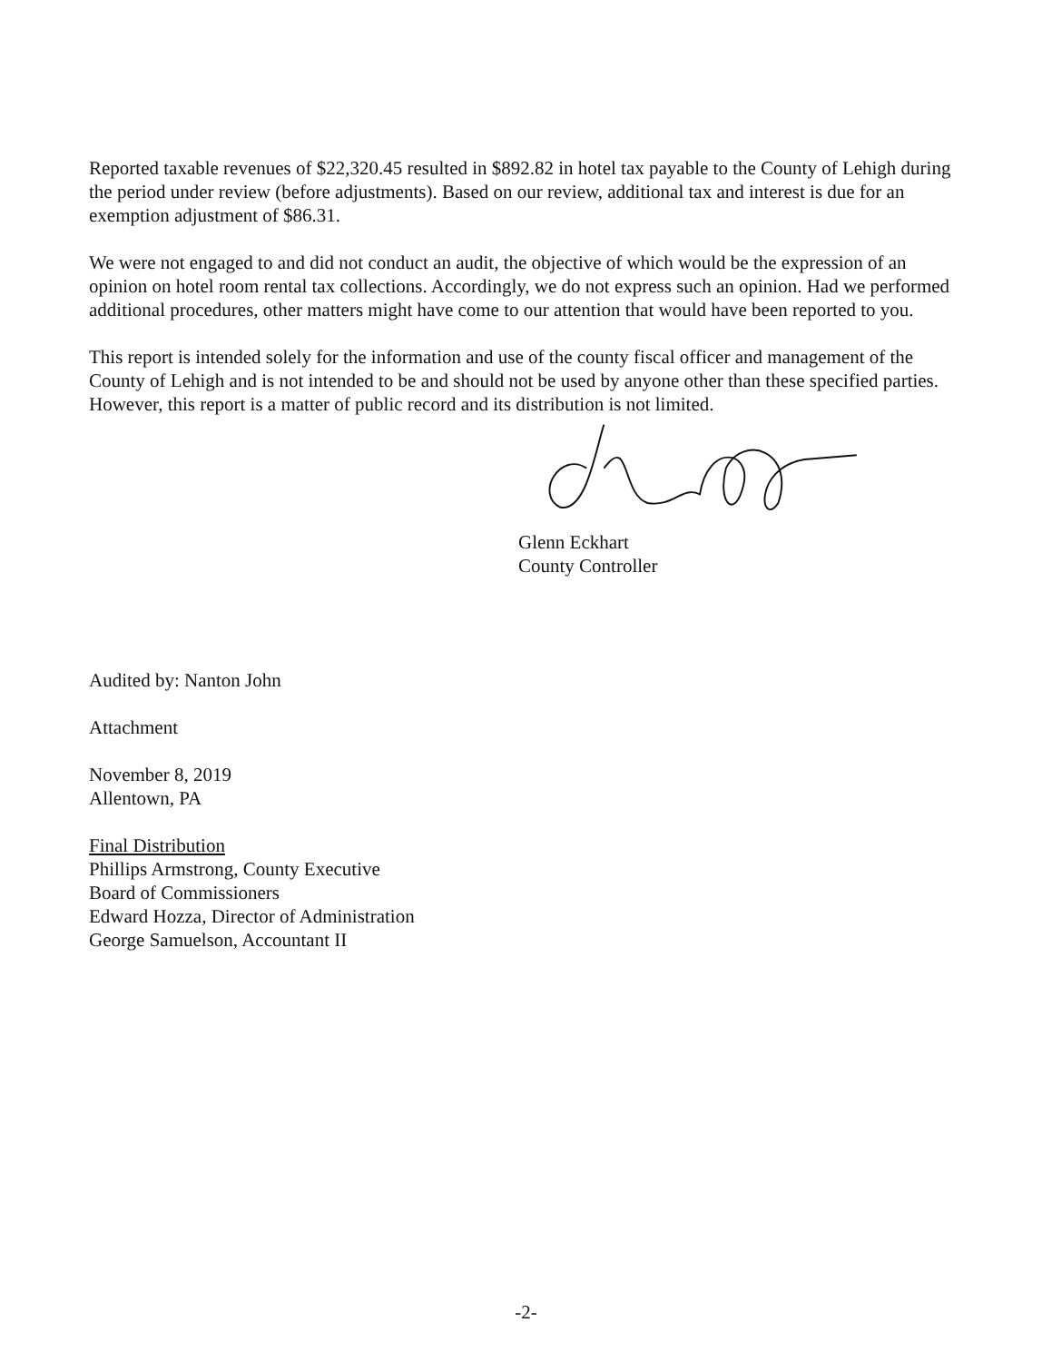Reported taxable revenues of $22,320.45 resulted in $892.82 in hotel tax payable to the County of Lehigh during the period under review (before adjustments). Based on our review, additional tax and interest is due for an exemption adjustment of $86.31.
We were not engaged to and did not conduct an audit, the objective of which would be the expression of an opinion on hotel room rental tax collections. Accordingly, we do not express such an opinion. Had we performed additional procedures, other matters might have come to our attention that would have been reported to you.
This report is intended solely for the information and use of the county fiscal officer and management of the County of Lehigh and is not intended to be and should not be used by anyone other than these specified parties. However, this report is a matter of public record and its distribution is not limited.
Glenn Eckhart
County Controller
Audited by: Nanton John
Attachment
November 8, 2019
Allentown, PA
Final Distribution
Phillips Armstrong, County Executive
Board of Commissioners
Edward Hozza, Director of Administration
George Samuelson, Accountant II
-2-